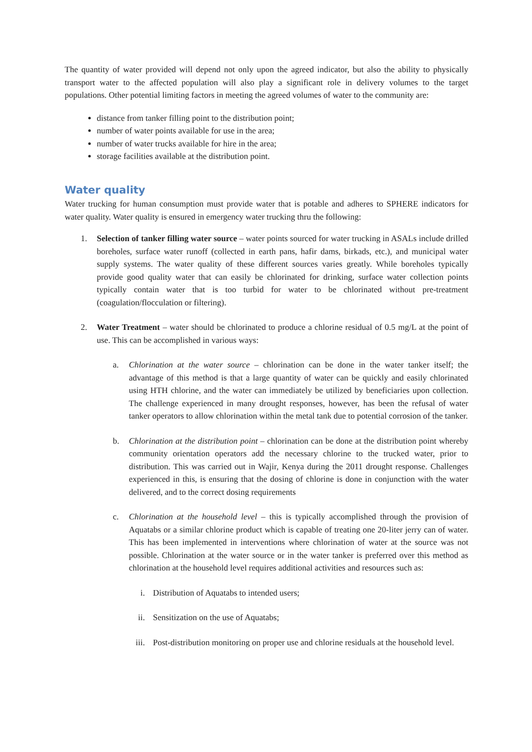The quantity of water provided will depend not only upon the agreed indicator, but also the ability to physically transport water to the affected population will also play a significant role in delivery volumes to the target populations. Other potential limiting factors in meeting the agreed volumes of water to the community are:
distance from tanker filling point to the distribution point;
number of water points available for use in the area;
number of water trucks available for hire in the area;
storage facilities available at the distribution point.
Water quality
Water trucking for human consumption must provide water that is potable and adheres to SPHERE indicators for water quality. Water quality is ensured in emergency water trucking thru the following:
1. Selection of tanker filling water source – water points sourced for water trucking in ASALs include drilled boreholes, surface water runoff (collected in earth pans, hafir dams, birkads, etc.), and municipal water supply systems. The water quality of these different sources varies greatly. While boreholes typically provide good quality water that can easily be chlorinated for drinking, surface water collection points typically contain water that is too turbid for water to be chlorinated without pre-treatment (coagulation/flocculation or filtering).
2. Water Treatment – water should be chlorinated to produce a chlorine residual of 0.5 mg/L at the point of use. This can be accomplished in various ways:
a. Chlorination at the water source – chlorination can be done in the water tanker itself; the advantage of this method is that a large quantity of water can be quickly and easily chlorinated using HTH chlorine, and the water can immediately be utilized by beneficiaries upon collection. The challenge experienced in many drought responses, however, has been the refusal of water tanker operators to allow chlorination within the metal tank due to potential corrosion of the tanker.
b. Chlorination at the distribution point – chlorination can be done at the distribution point whereby community orientation operators add the necessary chlorine to the trucked water, prior to distribution. This was carried out in Wajir, Kenya during the 2011 drought response. Challenges experienced in this, is ensuring that the dosing of chlorine is done in conjunction with the water delivered, and to the correct dosing requirements
c. Chlorination at the household level – this is typically accomplished through the provision of Aquatabs or a similar chlorine product which is capable of treating one 20-liter jerry can of water. This has been implemented in interventions where chlorination of water at the source was not possible. Chlorination at the water source or in the water tanker is preferred over this method as chlorination at the household level requires additional activities and resources such as:
i. Distribution of Aquatabs to intended users;
ii. Sensitization on the use of Aquatabs;
iii. Post-distribution monitoring on proper use and chlorine residuals at the household level.